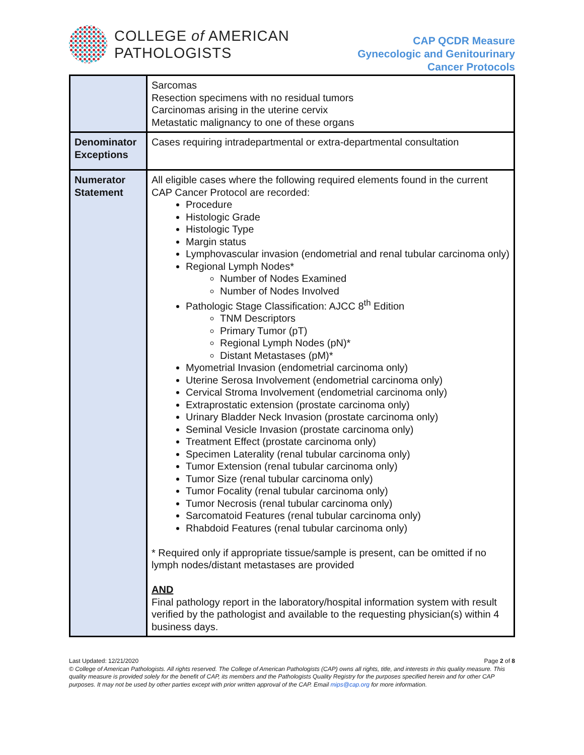COLLEGE of AMERICAN
PATHOLOGISTS
CAP QCDR Measure
Gynecologic and Genitourinary
Cancer Protocols
| | Sarcomas Resection specimens with no residual tumors Carcinomas arising in the uterine cervix Metastatic malignancy to one of these organs |
| Denominator Exceptions | Cases requiring intradepartmental or extra-departmental consultation |
| Numerator Statement | All eligible cases where the following required elements found in the current CAP Cancer Protocol are recorded: Procedure Histologic Grade Histologic Type Margin status Lymphovascular invasion (endometrial and renal tubular carcinoma only) Regional Lymph Nodes* Number of Nodes Examined Number of Nodes Involved Pathologic Stage Classification: AJCC 8<sup>th</sup> Edition TNM Descriptors Primary Tumor (pT) Regional Lymph Nodes (pN)* Distant Metastases (pM)* Myometrial Invasion (endometrial carcinoma only) Uterine Serosa Involvement (endometrial carcinoma only) Cervical Stroma Involvement (endometrial carcinoma only) Extraprostatic extension (prostate carcinoma only) Urinary Bladder Neck Invasion (prostate carcinoma only) Seminal Vesicle Invasion (prostate carcinoma only) Treatment Effect (prostate carcinoma only) Specimen Laterality (renal tubular carcinoma only) Tumor Extension (renal tubular carcinoma only) Tumor Size (renal tubular carcinoma only) Tumor Focality (renal tubular carcinoma only) Tumor Necrosis (renal tubular carcinoma only) Sarcomatoid Features (renal tubular carcinoma only) Rhabdoid Features (renal tubular carcinoma only) * Required only if appropriate tissue/sample is present, can be omitted if no lymph nodes/distant metastases are provided AND Final pathology report in the laboratory/hospital information system with result verified by the pathologist and available to the requesting physician(s) within 4 business days. |
Last Updated: 12/21/2020 Page 2 of 8
© College of American Pathologists. All rights reserved. The College of American Pathologists (CAP) owns all rights, title, and interests in this quality measure. This quality measure is provided solely for the benefit of CAP, its members and the Pathologists Quality Registry for the purposes specified herein and for other CAP purposes. It may not be used by other parties except with prior written approval of the CAP. Email mips@cap.org for more information.